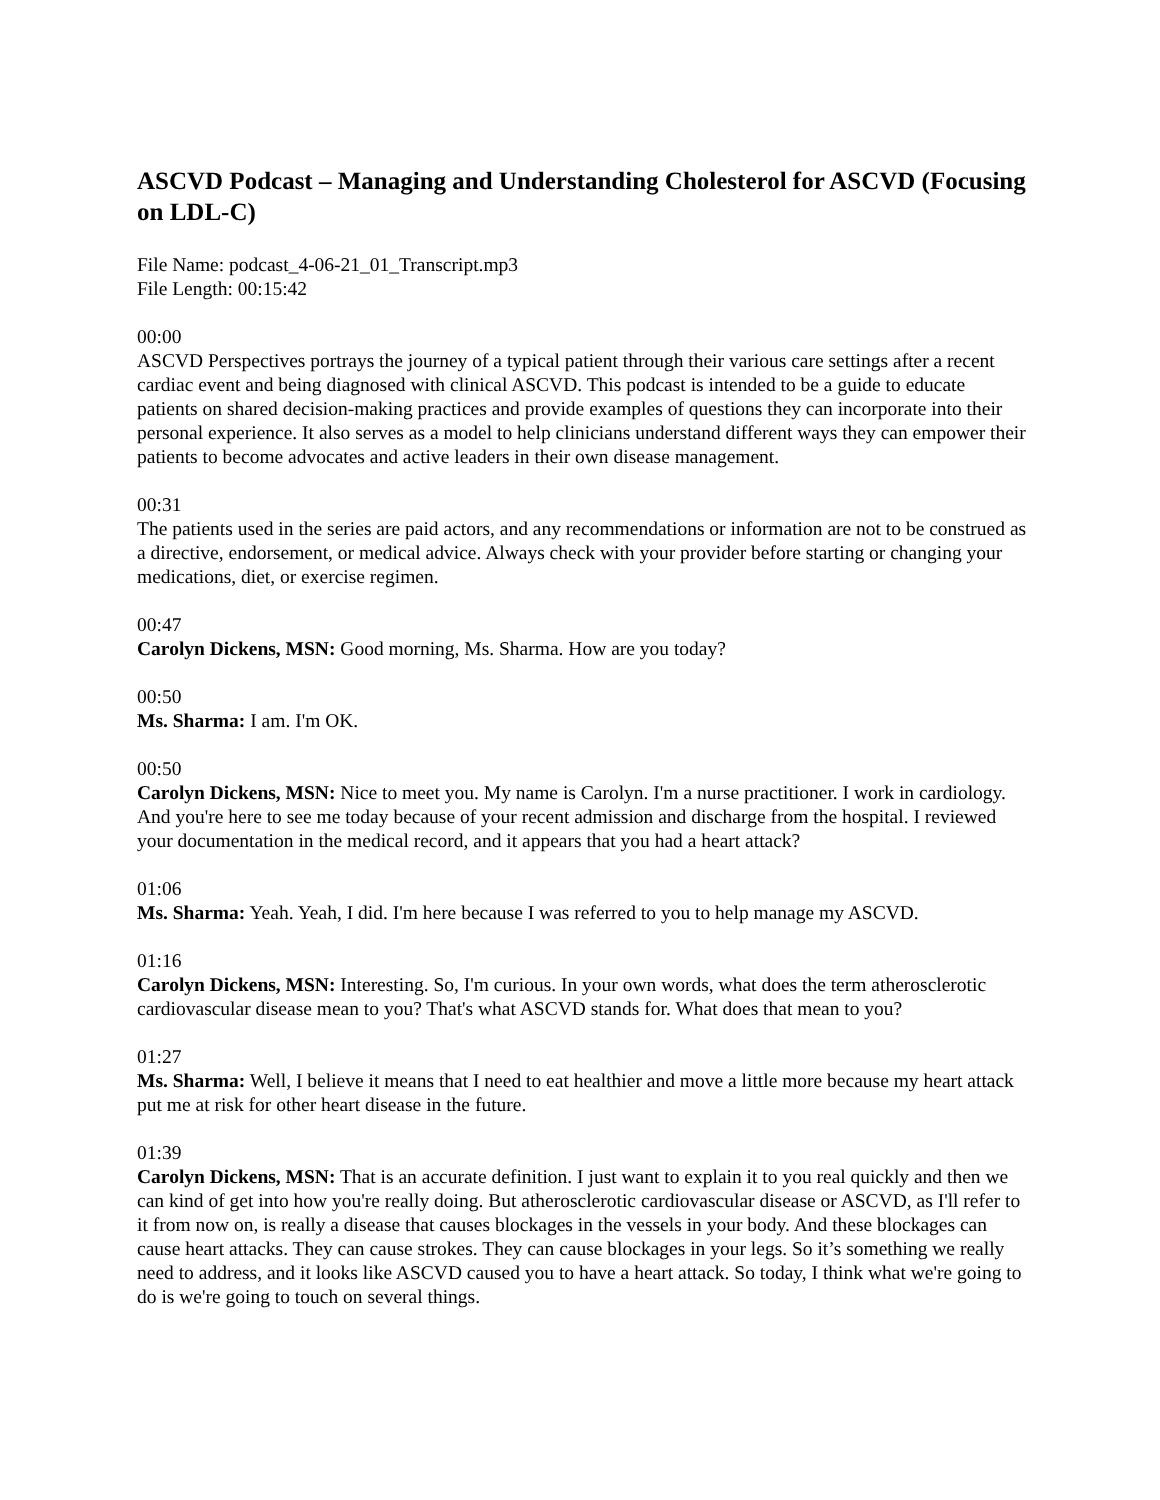ASCVD Podcast – Managing and Understanding Cholesterol for ASCVD (Focusing on LDL-C)
File Name: podcast_4-06-21_01_Transcript.mp3
File Length: 00:15:42
00:00
ASCVD Perspectives portrays the journey of a typical patient through their various care settings after a recent cardiac event and being diagnosed with clinical ASCVD. This podcast is intended to be a guide to educate patients on shared decision-making practices and provide examples of questions they can incorporate into their personal experience. It also serves as a model to help clinicians understand different ways they can empower their patients to become advocates and active leaders in their own disease management.
00:31
The patients used in the series are paid actors, and any recommendations or information are not to be construed as a directive, endorsement, or medical advice. Always check with your provider before starting or changing your medications, diet, or exercise regimen.
00:47
Carolyn Dickens, MSN: Good morning, Ms. Sharma. How are you today?
00:50
Ms. Sharma: I am. I'm OK.
00:50
Carolyn Dickens, MSN: Nice to meet you. My name is Carolyn. I'm a nurse practitioner. I work in cardiology. And you're here to see me today because of your recent admission and discharge from the hospital. I reviewed your documentation in the medical record, and it appears that you had a heart attack?
01:06
Ms. Sharma: Yeah. Yeah, I did. I'm here because I was referred to you to help manage my ASCVD.
01:16
Carolyn Dickens, MSN: Interesting. So, I'm curious. In your own words, what does the term atherosclerotic cardiovascular disease mean to you? That's what ASCVD stands for. What does that mean to you?
01:27
Ms. Sharma: Well, I believe it means that I need to eat healthier and move a little more because my heart attack put me at risk for other heart disease in the future.
01:39
Carolyn Dickens, MSN: That is an accurate definition. I just want to explain it to you real quickly and then we can kind of get into how you're really doing. But atherosclerotic cardiovascular disease or ASCVD, as I'll refer to it from now on, is really a disease that causes blockages in the vessels in your body. And these blockages can cause heart attacks. They can cause strokes. They can cause blockages in your legs. So it’s something we really need to address, and it looks like ASCVD caused you to have a heart attack. So today, I think what we're going to do is we're going to touch on several things.